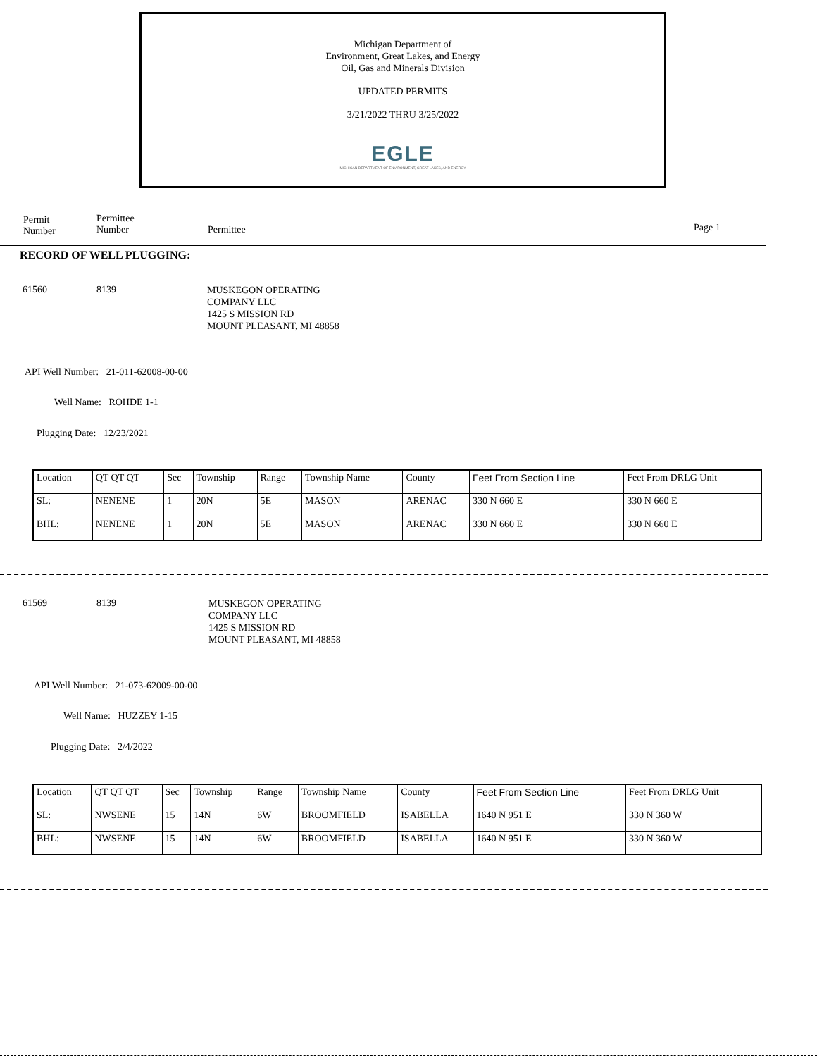Michigan Department of
Environment, Great Lakes, and Energy
Oil, Gas and Minerals Division
UPDATED PERMITS
3/21/2022 THRU 3/25/2022
EGLE
MICHIGAN DEPARTMENT OF ENVIRONMENT, GREAT LAKES, AND ENERGY
Permit
Number
Permittee
Number
Permittee Page 1
RECORD OF WELL PLUGGING:
61560 8139
MUSKEGON OPERATING
COMPANY LLC
1425 S MISSION RD
MOUNT PLEASANT, MI 48858
API Well Number: 21-011-62008-00-00
Well Name: ROHDE 1-1
Plugging Date: 12/23/2021
| Location | QT QT QT | Sec | Township | Range | Township Name | County | Feet From Section Line | Feet From DRLG Unit |
| SL: | NENENE | 1 | 20N | 5E | MASON | ARENAC | 330 N 660 E | 330 N 660 E |
| BHL: | NENENE | 1 | 20N | 5E | MASON | ARENAC | 330 N 660 E | 330 N 660 E |
61569 8139
MUSKEGON OPERATING
COMPANY LLC
1425 S MISSION RD
MOUNT PLEASANT, MI 48858
API Well Number: 21-073-62009-00-00
Well Name: HUZZEY 1-15
Plugging Date: 2/4/2022
| Location | QT QT QT | Sec | Township | Range | Township Name | County | Feet From Section Line | Feet From DRLG Unit |
| SL: | NWSENE | 15 | 14N | 6W | BROOMFIELD | ISABELLA | 1640 N 951 E | 330 N 360 W |
| BHL: | NWSENE | 15 | 14N | 6W | BROOMFIELD | ISABELLA | 1640 N 951 E | 330 N 360 W |